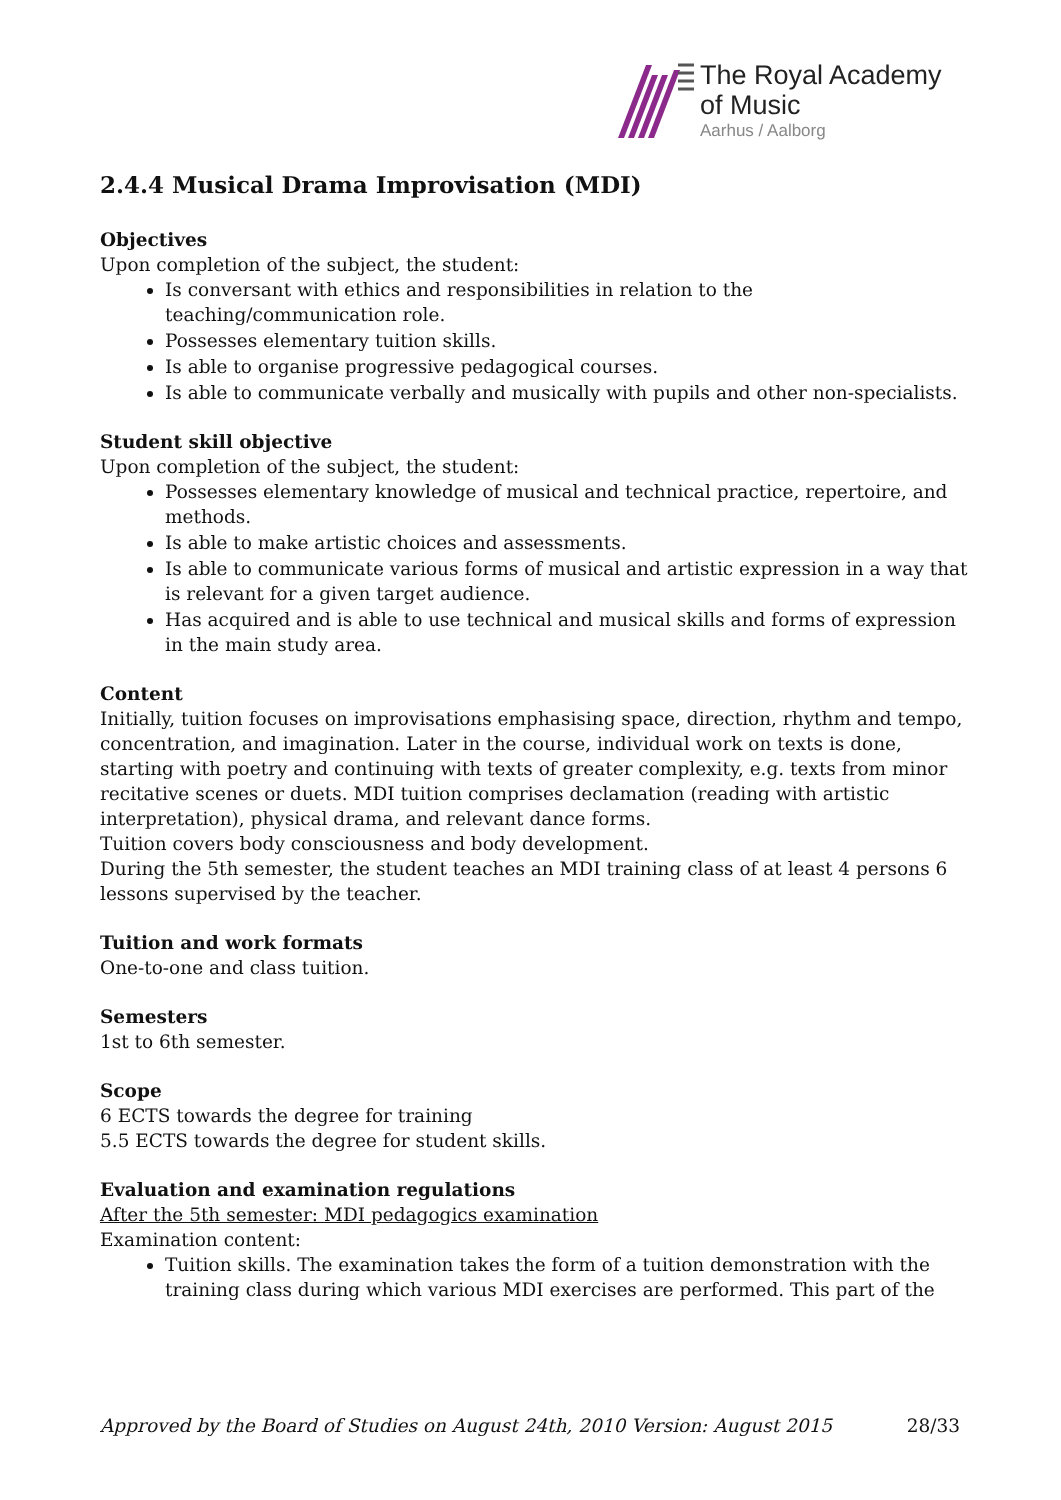The Royal Academy
of Music
Aarhus / Aalborg
2.4.4 Musical Drama Improvisation (MDI)
Objectives
Upon completion of the subject, the student:
Is conversant with ethics and responsibilities in relation to the teaching/communication role.
Possesses elementary tuition skills.
Is able to organise progressive pedagogical courses.
Is able to communicate verbally and musically with pupils and other non-specialists.
Student skill objective
Upon completion of the subject, the student:
Possesses elementary knowledge of musical and technical practice, repertoire, and methods.
Is able to make artistic choices and assessments.
Is able to communicate various forms of musical and artistic expression in a way that is relevant for a given target audience.
Has acquired and is able to use technical and musical skills and forms of expression in the main study area.
Content
Initially, tuition focuses on improvisations emphasising space, direction, rhythm and tempo, concentration, and imagination. Later in the course, individual work on texts is done, starting with poetry and continuing with texts of greater complexity, e.g. texts from minor recitative scenes or duets. MDI tuition comprises declamation (reading with artistic interpretation), physical drama, and relevant dance forms.
Tuition covers body consciousness and body development.
During the 5th semester, the student teaches an MDI training class of at least 4 persons 6 lessons supervised by the teacher.
Tuition and work formats
One-to-one and class tuition.
Semesters
1st to 6th semester.
Scope
6 ECTS towards the degree for training
5.5 ECTS towards the degree for student skills.
Evaluation and examination regulations
After the 5th semester: MDI pedagogics examination
Examination content:
Tuition skills. The examination takes the form of a tuition demonstration with the training class during which various MDI exercises are performed. This part of the
Approved by the Board of Studies on August 24th, 2010 Version: August 2015 28/33